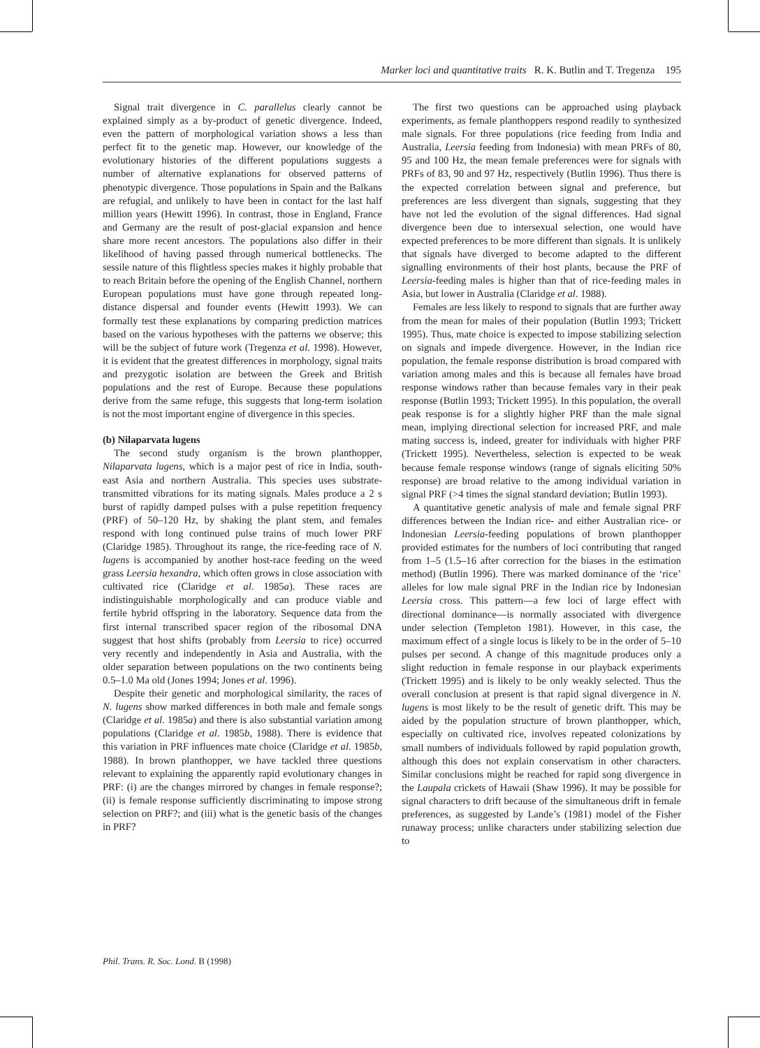Marker loci and quantitative traits R. K. Butlin and T. Tregenza 195
Signal trait divergence in C. parallelus clearly cannot be explained simply as a by-product of genetic divergence. Indeed, even the pattern of morphological variation shows a less than perfect fit to the genetic map. However, our knowledge of the evolutionary histories of the different populations suggests a number of alternative explanations for observed patterns of phenotypic divergence. Those populations in Spain and the Balkans are refugial, and unlikely to have been in contact for the last half million years (Hewitt 1996). In contrast, those in England, France and Germany are the result of post-glacial expansion and hence share more recent ancestors. The populations also differ in their likelihood of having passed through numerical bottlenecks. The sessile nature of this flightless species makes it highly probable that to reach Britain before the opening of the English Channel, northern European populations must have gone through repeated long-distance dispersal and founder events (Hewitt 1993). We can formally test these explanations by comparing prediction matrices based on the various hypotheses with the patterns we observe; this will be the subject of future work (Tregenza et al. 1998). However, it is evident that the greatest differences in morphology, signal traits and prezygotic isolation are between the Greek and British populations and the rest of Europe. Because these populations derive from the same refuge, this suggests that long-term isolation is not the most important engine of divergence in this species.
(b) Nilaparvata lugens
The second study organism is the brown planthopper, Nilaparvata lugens, which is a major pest of rice in India, south-east Asia and northern Australia. This species uses substrate-transmitted vibrations for its mating signals. Males produce a 2 s burst of rapidly damped pulses with a pulse repetition frequency (PRF) of 50–120 Hz, by shaking the plant stem, and females respond with long continued pulse trains of much lower PRF (Claridge 1985). Throughout its range, the rice-feeding race of N. lugens is accompanied by another host-race feeding on the weed grass Leersia hexandra, which often grows in close association with cultivated rice (Claridge et al. 1985a). These races are indistinguishable morphologically and can produce viable and fertile hybrid offspring in the laboratory. Sequence data from the first internal transcribed spacer region of the ribosomal DNA suggest that host shifts (probably from Leersia to rice) occurred very recently and independently in Asia and Australia, with the older separation between populations on the two continents being 0.5–1.0 Ma old (Jones 1994; Jones et al. 1996).
Despite their genetic and morphological similarity, the races of N. lugens show marked differences in both male and female songs (Claridge et al. 1985a) and there is also substantial variation among populations (Claridge et al. 1985b, 1988). There is evidence that this variation in PRF influences mate choice (Claridge et al. 1985b, 1988). In brown planthopper, we have tackled three questions relevant to explaining the apparently rapid evolutionary changes in PRF: (i) are the changes mirrored by changes in female response?; (ii) is female response sufficiently discriminating to impose strong selection on PRF?; and (iii) what is the genetic basis of the changes in PRF?
The first two questions can be approached using playback experiments, as female planthoppers respond readily to synthesized male signals. For three populations (rice feeding from India and Australia, Leersia feeding from Indonesia) with mean PRFs of 80, 95 and 100 Hz, the mean female preferences were for signals with PRFs of 83, 90 and 97 Hz, respectively (Butlin 1996). Thus there is the expected correlation between signal and preference, but preferences are less divergent than signals, suggesting that they have not led the evolution of the signal differences. Had signal divergence been due to intersexual selection, one would have expected preferences to be more different than signals. It is unlikely that signals have diverged to become adapted to the different signalling environments of their host plants, because the PRF of Leersia-feeding males is higher than that of rice-feeding males in Asia, but lower in Australia (Claridge et al. 1988).
Females are less likely to respond to signals that are further away from the mean for males of their population (Butlin 1993; Trickett 1995). Thus, mate choice is expected to impose stabilizing selection on signals and impede divergence. However, in the Indian rice population, the female response distribution is broad compared with variation among males and this is because all females have broad response windows rather than because females vary in their peak response (Butlin 1993; Trickett 1995). In this population, the overall peak response is for a slightly higher PRF than the male signal mean, implying directional selection for increased PRF, and male mating success is, indeed, greater for individuals with higher PRF (Trickett 1995). Nevertheless, selection is expected to be weak because female response windows (range of signals eliciting 50% response) are broad relative to the among individual variation in signal PRF (>4 times the signal standard deviation; Butlin 1993).
A quantitative genetic analysis of male and female signal PRF differences between the Indian rice- and either Australian rice- or Indonesian Leersia-feeding populations of brown planthopper provided estimates for the numbers of loci contributing that ranged from 1–5 (1.5–16 after correction for the biases in the estimation method) (Butlin 1996). There was marked dominance of the ‘rice’ alleles for low male signal PRF in the Indian rice by Indonesian Leersia cross. This pattern—a few loci of large effect with directional dominance—is normally associated with divergence under selection (Templeton 1981). However, in this case, the maximum effect of a single locus is likely to be in the order of 5–10 pulses per second. A change of this magnitude produces only a slight reduction in female response in our playback experiments (Trickett 1995) and is likely to be only weakly selected. Thus the overall conclusion at present is that rapid signal divergence in N. lugens is most likely to be the result of genetic drift. This may be aided by the population structure of brown planthopper, which, especially on cultivated rice, involves repeated colonizations by small numbers of individuals followed by rapid population growth, although this does not explain conservatism in other characters. Similar conclusions might be reached for rapid song divergence in the Laupala crickets of Hawaii (Shaw 1996). It may be possible for signal characters to drift because of the simultaneous drift in female preferences, as suggested by Lande’s (1981) model of the Fisher runaway process; unlike characters under stabilizing selection due to
Phil. Trans. R. Soc. Lond. B (1998)